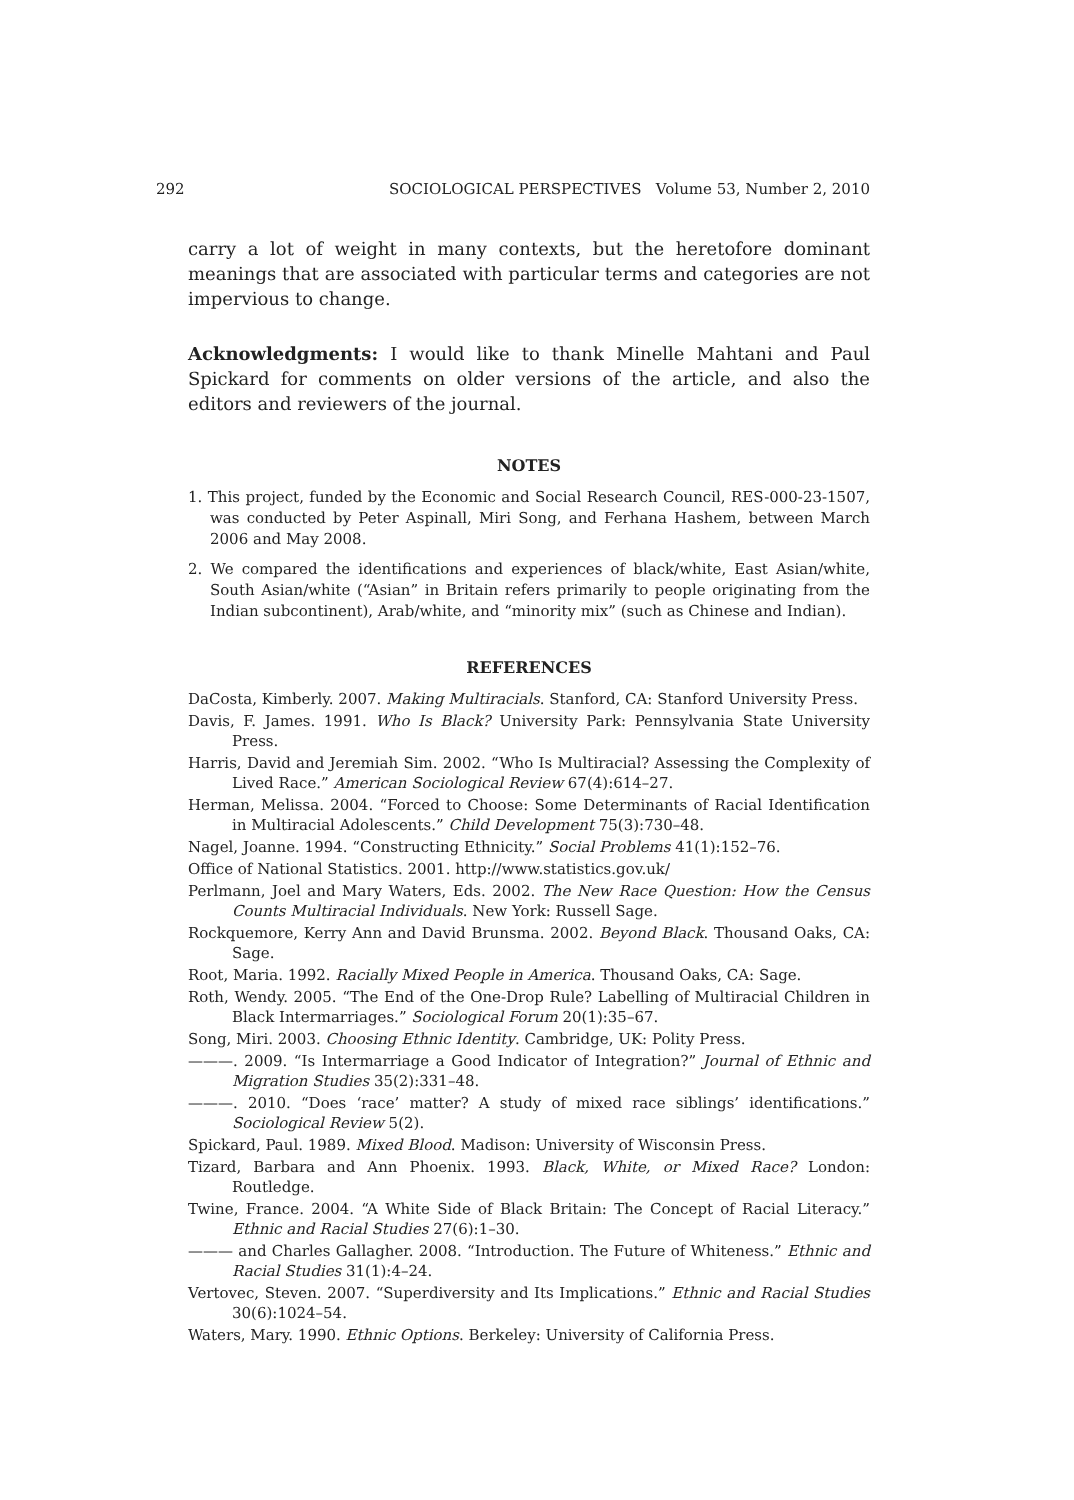292 SOCIOLOGICAL PERSPECTIVES Volume 53, Number 2, 2010
carry a lot of weight in many contexts, but the heretofore dominant meanings that are associated with particular terms and categories are not impervious to change.
Acknowledgments: I would like to thank Minelle Mahtani and Paul Spickard for comments on older versions of the article, and also the editors and reviewers of the journal.
NOTES
1. This project, funded by the Economic and Social Research Council, RES-000-23-1507, was conducted by Peter Aspinall, Miri Song, and Ferhana Hashem, between March 2006 and May 2008.
2. We compared the identifications and experiences of black/white, East Asian/white, South Asian/white (“Asian” in Britain refers primarily to people originating from the Indian subcontinent), Arab/white, and “minority mix” (such as Chinese and Indian).
REFERENCES
DaCosta, Kimberly. 2007. Making Multiracials. Stanford, CA: Stanford University Press.
Davis, F. James. 1991. Who Is Black? University Park: Pennsylvania State University Press.
Harris, David and Jeremiah Sim. 2002. “Who Is Multiracial? Assessing the Complexity of Lived Race.” American Sociological Review 67(4):614–27.
Herman, Melissa. 2004. “Forced to Choose: Some Determinants of Racial Identification in Multiracial Adolescents.” Child Development 75(3):730–48.
Nagel, Joanne. 1994. “Constructing Ethnicity.” Social Problems 41(1):152–76.
Office of National Statistics. 2001. http://www.statistics.gov.uk/
Perlmann, Joel and Mary Waters, Eds. 2002. The New Race Question: How the Census Counts Multiracial Individuals. New York: Russell Sage.
Rockquemore, Kerry Ann and David Brunsma. 2002. Beyond Black. Thousand Oaks, CA: Sage.
Root, Maria. 1992. Racially Mixed People in America. Thousand Oaks, CA: Sage.
Roth, Wendy. 2005. “The End of the One-Drop Rule? Labelling of Multiracial Children in Black Intermarriages.” Sociological Forum 20(1):35–67.
Song, Miri. 2003. Choosing Ethnic Identity. Cambridge, UK: Polity Press.
———. 2009. “Is Intermarriage a Good Indicator of Integration?” Journal of Ethnic and Migration Studies 35(2):331–48.
———. 2010. “Does ‘race’ matter? A study of mixed race siblings’ identifications.” Sociological Review 5(2).
Spickard, Paul. 1989. Mixed Blood. Madison: University of Wisconsin Press.
Tizard, Barbara and Ann Phoenix. 1993. Black, White, or Mixed Race? London: Routledge.
Twine, France. 2004. “A White Side of Black Britain: The Concept of Racial Literacy.” Ethnic and Racial Studies 27(6):1–30.
——— and Charles Gallagher. 2008. “Introduction. The Future of Whiteness.” Ethnic and Racial Studies 31(1):4–24.
Vertovec, Steven. 2007. “Superdiversity and Its Implications.” Ethnic and Racial Studies 30(6):1024–54.
Waters, Mary. 1990. Ethnic Options. Berkeley: University of California Press.